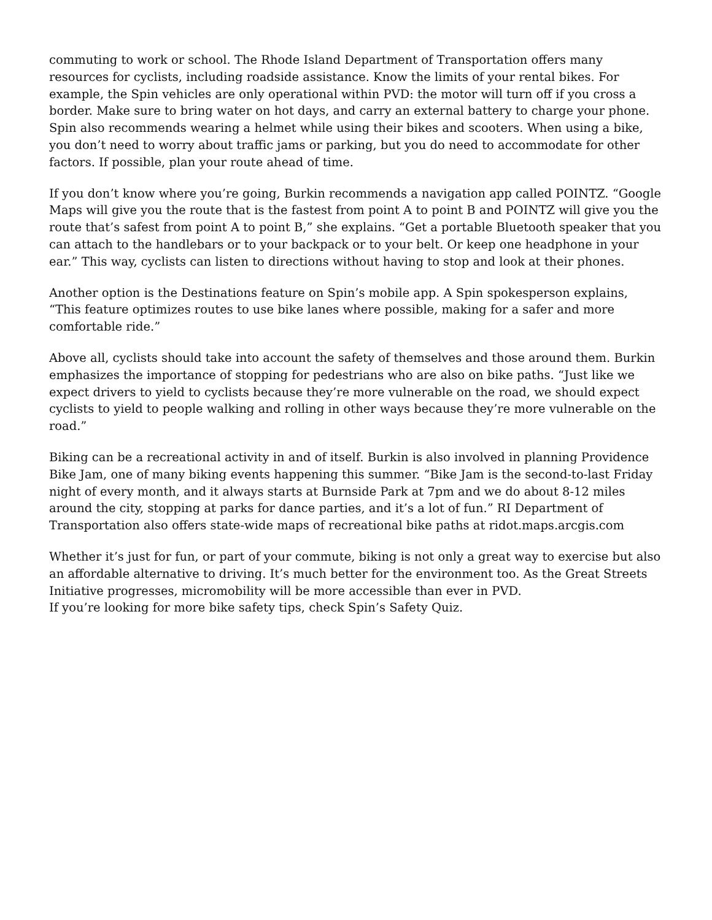commuting to work or school. The Rhode Island Department of Transportation offers many resources for cyclists, including roadside assistance. Know the limits of your rental bikes. For example, the Spin vehicles are only operational within PVD: the motor will turn off if you cross a border. Make sure to bring water on hot days, and carry an external battery to charge your phone. Spin also recommends wearing a helmet while using their bikes and scooters. When using a bike, you don’t need to worry about traffic jams or parking, but you do need to accommodate for other factors. If possible, plan your route ahead of time.
If you don’t know where you’re going, Burkin recommends a navigation app called POINTZ. “Google Maps will give you the route that is the fastest from point A to point B and POINTZ will give you the route that’s safest from point A to point B,” she explains. “Get a portable Bluetooth speaker that you can attach to the handlebars or to your backpack or to your belt. Or keep one headphone in your ear.” This way, cyclists can listen to directions without having to stop and look at their phones.
Another option is the Destinations feature on Spin’s mobile app. A Spin spokesperson explains, “This feature optimizes routes to use bike lanes where possible, making for a safer and more comfortable ride.”
Above all, cyclists should take into account the safety of themselves and those around them. Burkin emphasizes the importance of stopping for pedestrians who are also on bike paths. “Just like we expect drivers to yield to cyclists because they’re more vulnerable on the road, we should expect cyclists to yield to people walking and rolling in other ways because they’re more vulnerable on the road.”
Biking can be a recreational activity in and of itself. Burkin is also involved in planning Providence Bike Jam, one of many biking events happening this summer. “Bike Jam is the second-to-last Friday night of every month, and it always starts at Burnside Park at 7pm and we do about 8-12 miles around the city, stopping at parks for dance parties, and it’s a lot of fun.” RI Department of Transportation also offers state-wide maps of recreational bike paths at ridot.maps.arcgis.com
Whether it’s just for fun, or part of your commute, biking is not only a great way to exercise but also an affordable alternative to driving. It’s much better for the environment too. As the Great Streets Initiative progresses, micromobility will be more accessible than ever in PVD.
If you’re looking for more bike safety tips, check Spin’s Safety Quiz.